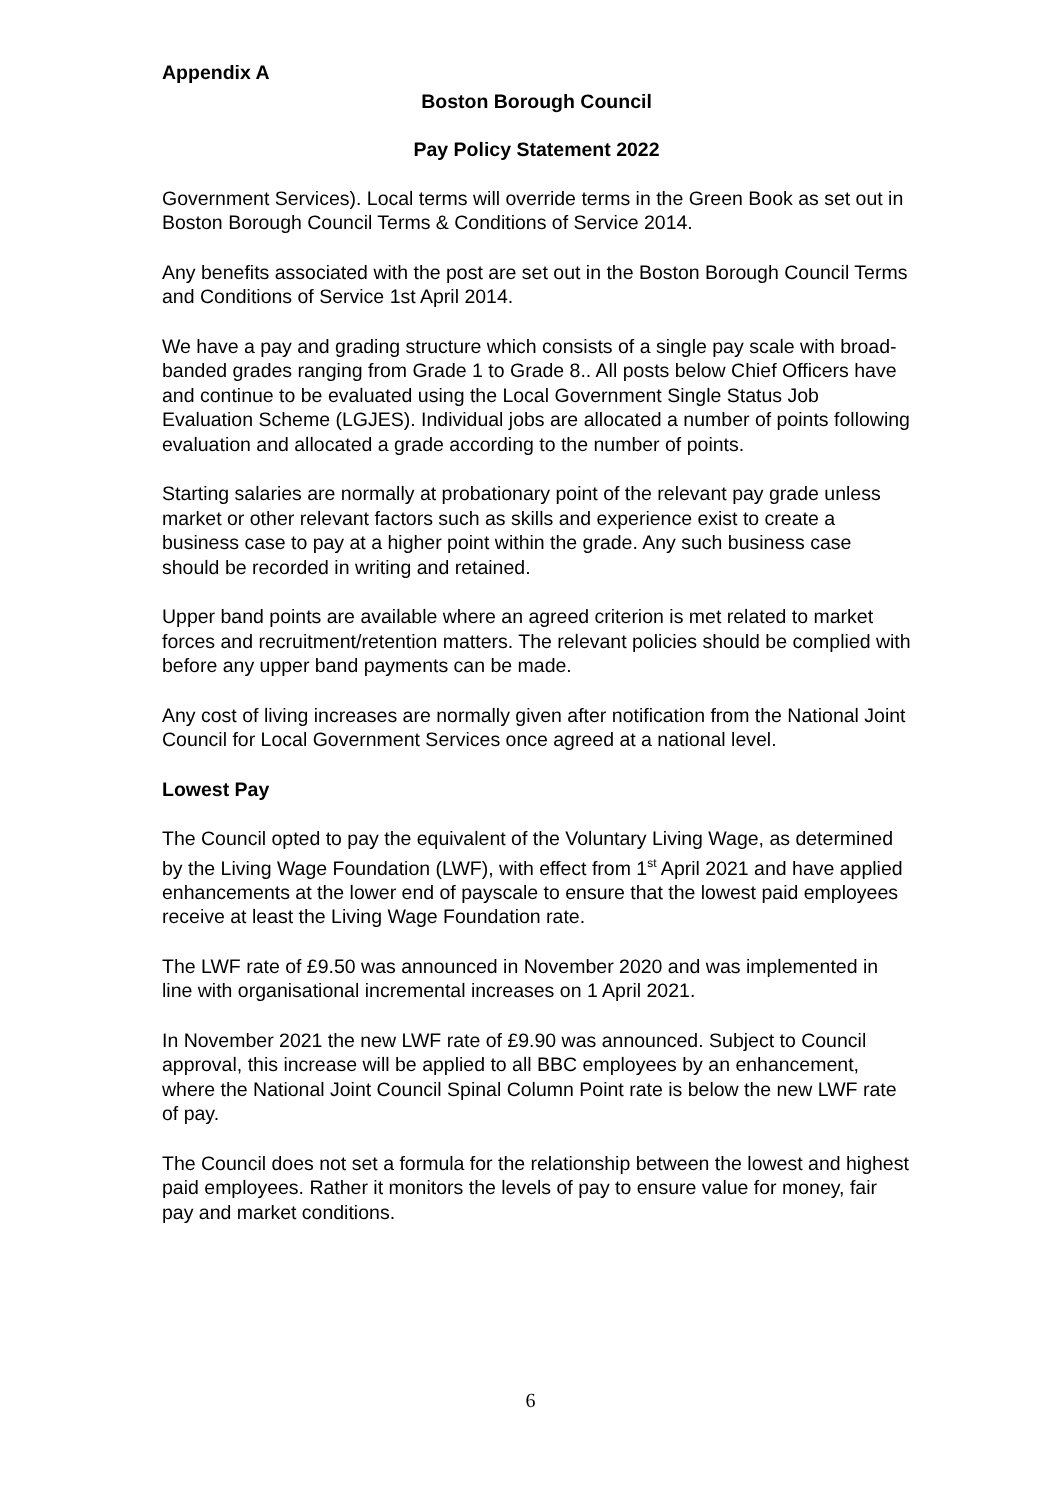Appendix A
Boston Borough Council
Pay Policy Statement 2022
Government Services). Local terms will override terms in the Green Book as set out in Boston Borough Council Terms & Conditions of Service 2014.
Any benefits associated with the post are set out in the Boston Borough Council Terms and Conditions of Service 1st April 2014.
We have a pay and grading structure which consists of a single pay scale with broad-banded grades ranging from Grade 1 to Grade 8.. All posts below Chief Officers have and continue to be evaluated using the Local Government Single Status Job Evaluation Scheme (LGJES). Individual jobs are allocated a number of points following evaluation and allocated a grade according to the number of points.
Starting salaries are normally at probationary point of the relevant pay grade unless market or other relevant factors such as skills and experience exist to create a business case to pay at a higher point within the grade. Any such business case should be recorded in writing and retained.
Upper band points are available where an agreed criterion is met related to market forces and recruitment/retention matters. The relevant policies should be complied with before any upper band payments can be made.
Any cost of living increases are normally given after notification from the National Joint Council for Local Government Services once agreed at a national level.
Lowest Pay
The Council opted to pay the equivalent of the Voluntary Living Wage, as determined by the Living Wage Foundation (LWF), with effect from 1<sup>st</sup> April 2021 and have applied enhancements at the lower end of payscale to ensure that the lowest paid employees receive at least the Living Wage Foundation rate.
The LWF rate of £9.50 was announced in November 2020 and was implemented in line with organisational incremental increases on 1 April 2021.
In November 2021 the new LWF rate of £9.90 was announced. Subject to Council approval, this increase will be applied to all BBC employees by an enhancement, where the National Joint Council Spinal Column Point rate is below the new LWF rate of pay.
The Council does not set a formula for the relationship between the lowest and highest paid employees. Rather it monitors the levels of pay to ensure value for money, fair pay and market conditions.
6